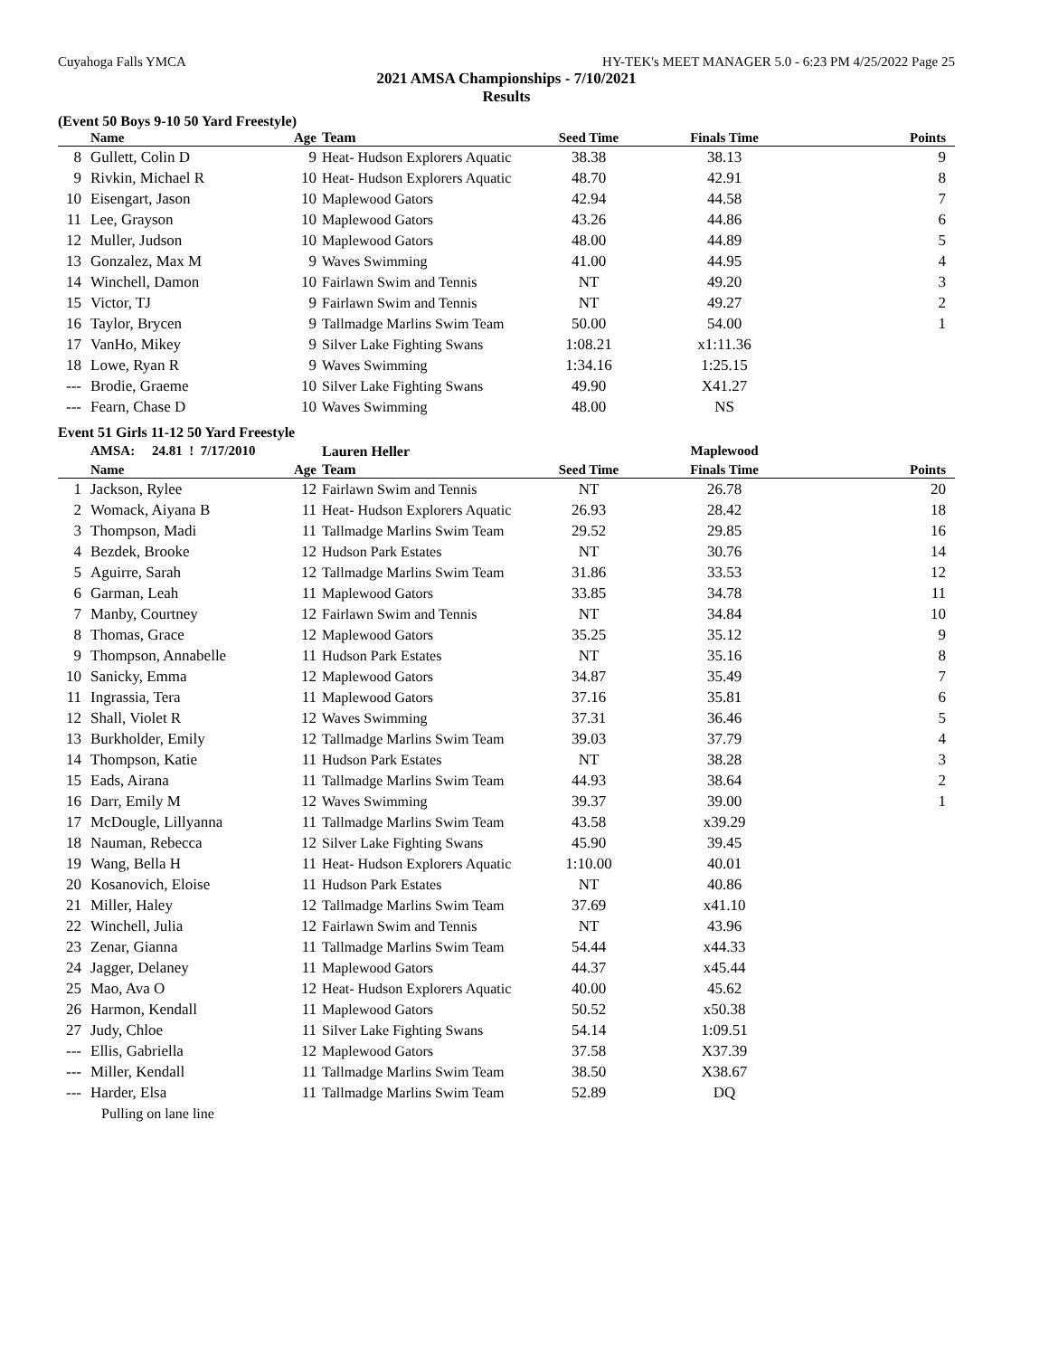Cuyahoga Falls YMCA HY-TEK's MEET MANAGER 5.0 - 6:23 PM 4/25/2022 Page 25
2021 AMSA Championships - 7/10/2021
Results
(Event 50 Boys 9-10 50 Yard Freestyle)
| | Name | Age | Team | Seed Time | Finals Time | Points |
| --- | --- | --- | --- | --- | --- | --- |
| 8 | Gullett, Colin D | 9 | Heat- Hudson Explorers Aquatic | 38.38 | 38.13 | 9 |
| 9 | Rivkin, Michael R | 10 | Heat- Hudson Explorers Aquatic | 48.70 | 42.91 | 8 |
| 10 | Eisengart, Jason | 10 | Maplewood Gators | 42.94 | 44.58 | 7 |
| 11 | Lee, Grayson | 10 | Maplewood Gators | 43.26 | 44.86 | 6 |
| 12 | Muller, Judson | 10 | Maplewood Gators | 48.00 | 44.89 | 5 |
| 13 | Gonzalez, Max M | 9 | Waves Swimming | 41.00 | 44.95 | 4 |
| 14 | Winchell, Damon | 10 | Fairlawn Swim and Tennis | NT | 49.20 | 3 |
| 15 | Victor, TJ | 9 | Fairlawn Swim and Tennis | NT | 49.27 | 2 |
| 16 | Taylor, Brycen | 9 | Tallmadge Marlins Swim Team | 50.00 | 54.00 | 1 |
| 17 | VanHo, Mikey | 9 | Silver Lake Fighting Swans | 1:08.21 | x1:11.36 | |
| 18 | Lowe, Ryan R | 9 | Waves Swimming | 1:34.16 | 1:25.15 | |
| --- | Brodie, Graeme | 10 | Silver Lake Fighting Swans | 49.90 | X41.27 | |
| --- | Fearn, Chase D | 10 | Waves Swimming | 48.00 | NS | |
Event 51 Girls 11-12 50 Yard Freestyle
| | AMSA: 24.81 ! 7/17/2010 | | Lauren Heller | | Maplewood | |
| | Name | Age | Team | Seed Time | Finals Time | Points |
| 1 | Jackson, Rylee | 12 | Fairlawn Swim and Tennis | NT | 26.78 | 20 |
| 2 | Womack, Aiyana B | 11 | Heat- Hudson Explorers Aquatic | 26.93 | 28.42 | 18 |
| 3 | Thompson, Madi | 11 | Tallmadge Marlins Swim Team | 29.52 | 29.85 | 16 |
| 4 | Bezdek, Brooke | 12 | Hudson Park Estates | NT | 30.76 | 14 |
| 5 | Aguirre, Sarah | 12 | Tallmadge Marlins Swim Team | 31.86 | 33.53 | 12 |
| 6 | Garman, Leah | 11 | Maplewood Gators | 33.85 | 34.78 | 11 |
| 7 | Manby, Courtney | 12 | Fairlawn Swim and Tennis | NT | 34.84 | 10 |
| 8 | Thomas, Grace | 12 | Maplewood Gators | 35.25 | 35.12 | 9 |
| 9 | Thompson, Annabelle | 11 | Hudson Park Estates | NT | 35.16 | 8 |
| 10 | Sanicky, Emma | 12 | Maplewood Gators | 34.87 | 35.49 | 7 |
| 11 | Ingrassia, Tera | 11 | Maplewood Gators | 37.16 | 35.81 | 6 |
| 12 | Shall, Violet R | 12 | Waves Swimming | 37.31 | 36.46 | 5 |
| 13 | Burkholder, Emily | 12 | Tallmadge Marlins Swim Team | 39.03 | 37.79 | 4 |
| 14 | Thompson, Katie | 11 | Hudson Park Estates | NT | 38.28 | 3 |
| 15 | Eads, Airana | 11 | Tallmadge Marlins Swim Team | 44.93 | 38.64 | 2 |
| 16 | Darr, Emily M | 12 | Waves Swimming | 39.37 | 39.00 | 1 |
| 17 | McDougle, Lillyanna | 11 | Tallmadge Marlins Swim Team | 43.58 | x39.29 | |
| 18 | Nauman, Rebecca | 12 | Silver Lake Fighting Swans | 45.90 | 39.45 | |
| 19 | Wang, Bella H | 11 | Heat- Hudson Explorers Aquatic | 1:10.00 | 40.01 | |
| 20 | Kosanovich, Eloise | 11 | Hudson Park Estates | NT | 40.86 | |
| 21 | Miller, Haley | 12 | Tallmadge Marlins Swim Team | 37.69 | x41.10 | |
| 22 | Winchell, Julia | 12 | Fairlawn Swim and Tennis | NT | 43.96 | |
| 23 | Zenar, Gianna | 11 | Tallmadge Marlins Swim Team | 54.44 | x44.33 | |
| 24 | Jagger, Delaney | 11 | Maplewood Gators | 44.37 | x45.44 | |
| 25 | Mao, Ava O | 12 | Heat- Hudson Explorers Aquatic | 40.00 | 45.62 | |
| 26 | Harmon, Kendall | 11 | Maplewood Gators | 50.52 | x50.38 | |
| 27 | Judy, Chloe | 11 | Silver Lake Fighting Swans | 54.14 | 1:09.51 | |
| --- | Ellis, Gabriella | 12 | Maplewood Gators | 37.58 | X37.39 | |
| --- | Miller, Kendall | 11 | Tallmadge Marlins Swim Team | 38.50 | X38.67 | |
| --- | Harder, Elsa | 11 | Tallmadge Marlins Swim Team | 52.89 | DQ | |
| | Pulling on lane line | | | | | |